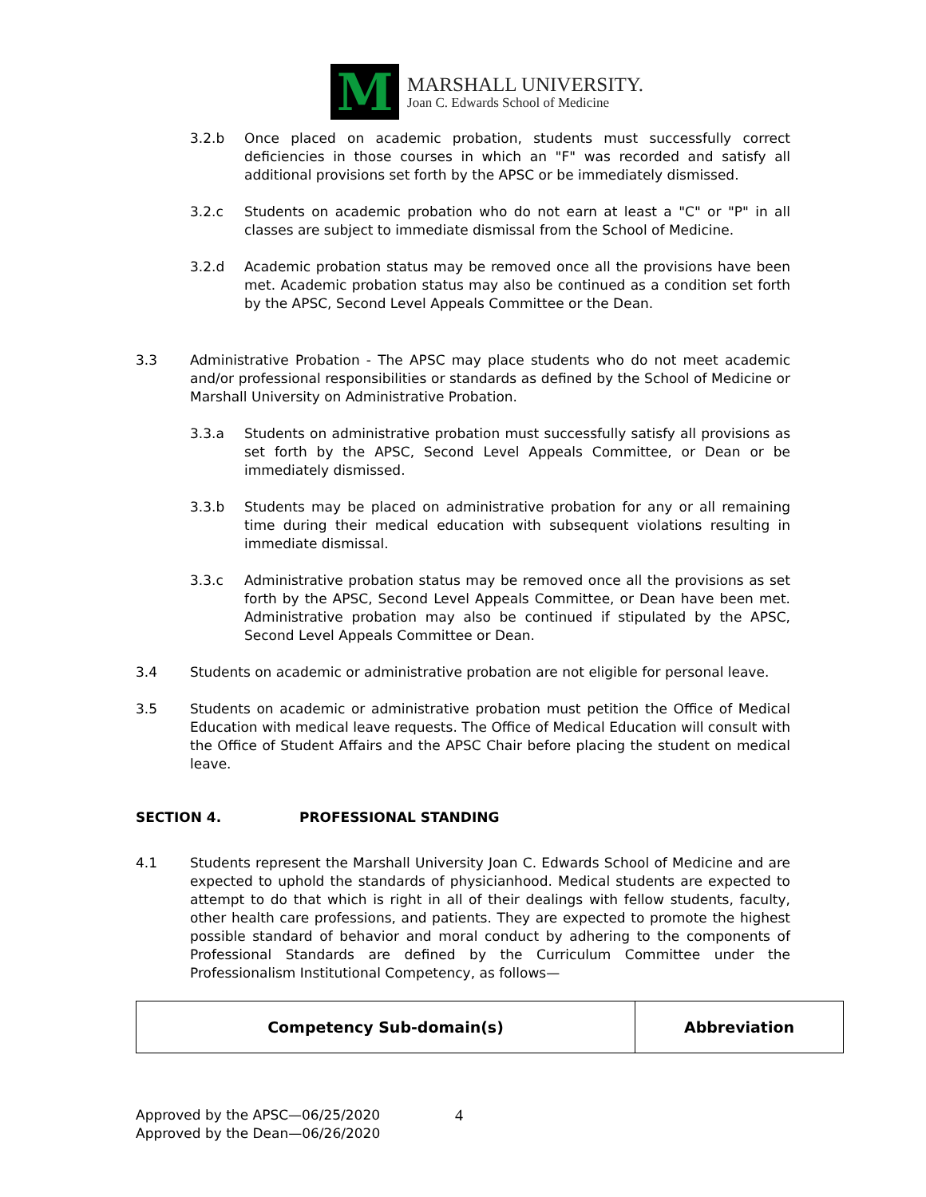M
MARSHALL UNIVERSITY.
Joan C. Edwards School of Medicine
3.2.b Once placed on academic probation, students must successfully correct deficiencies in those courses in which an "F" was recorded and satisfy all additional provisions set forth by the APSC or be immediately dismissed.
3.2.c Students on academic probation who do not earn at least a "C" or "P" in all classes are subject to immediate dismissal from the School of Medicine.
3.2.d Academic probation status may be removed once all the provisions have been met. Academic probation status may also be continued as a condition set forth by the APSC, Second Level Appeals Committee or the Dean.
3.3 Administrative Probation - The APSC may place students who do not meet academic and/or professional responsibilities or standards as defined by the School of Medicine or Marshall University on Administrative Probation.
3.3.a Students on administrative probation must successfully satisfy all provisions as set forth by the APSC, Second Level Appeals Committee, or Dean or be immediately dismissed.
3.3.b Students may be placed on administrative probation for any or all remaining time during their medical education with subsequent violations resulting in immediate dismissal.
3.3.c Administrative probation status may be removed once all the provisions as set forth by the APSC, Second Level Appeals Committee, or Dean have been met. Administrative probation may also be continued if stipulated by the APSC, Second Level Appeals Committee or Dean.
3.4 Students on academic or administrative probation are not eligible for personal leave.
3.5 Students on academic or administrative probation must petition the Office of Medical Education with medical leave requests. The Office of Medical Education will consult with the Office of Student Affairs and the APSC Chair before placing the student on medical leave.
SECTION 4. PROFESSIONAL STANDING
4.1 Students represent the Marshall University Joan C. Edwards School of Medicine and are expected to uphold the standards of physicianhood. Medical students are expected to attempt to do that which is right in all of their dealings with fellow students, faculty, other health care professions, and patients. They are expected to promote the highest possible standard of behavior and moral conduct by adhering to the components of Professional Standards are defined by the Curriculum Committee under the Professionalism Institutional Competency, as follows—
| Competency Sub-domain(s) | Abbreviation |
Approved by the APSC—06/25/2020
Approved by the Dean—06/26/2020
4